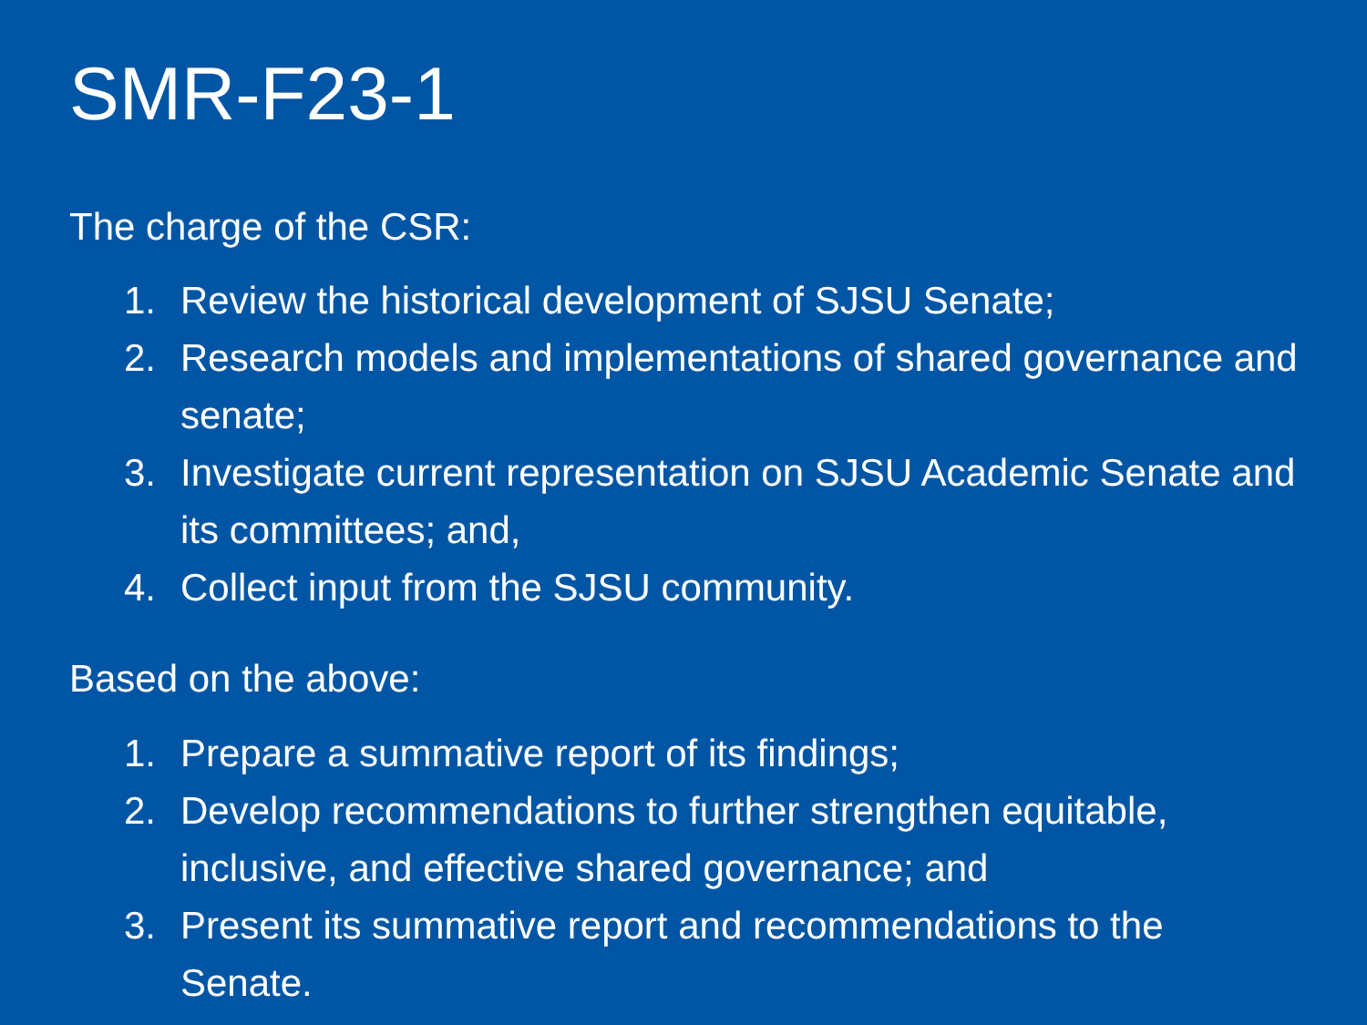SMR-F23-1
The charge of the CSR:
1. Review the historical development of SJSU Senate;
2. Research models and implementations of shared governance and senate;
3. Investigate current representation on SJSU Academic Senate and its committees; and,
4. Collect input from the SJSU community.
Based on the above:
1. Prepare a summative report of its findings;
2. Develop recommendations to further strengthen equitable, inclusive, and effective shared governance; and
3. Present its summative report and recommendations to the Senate.